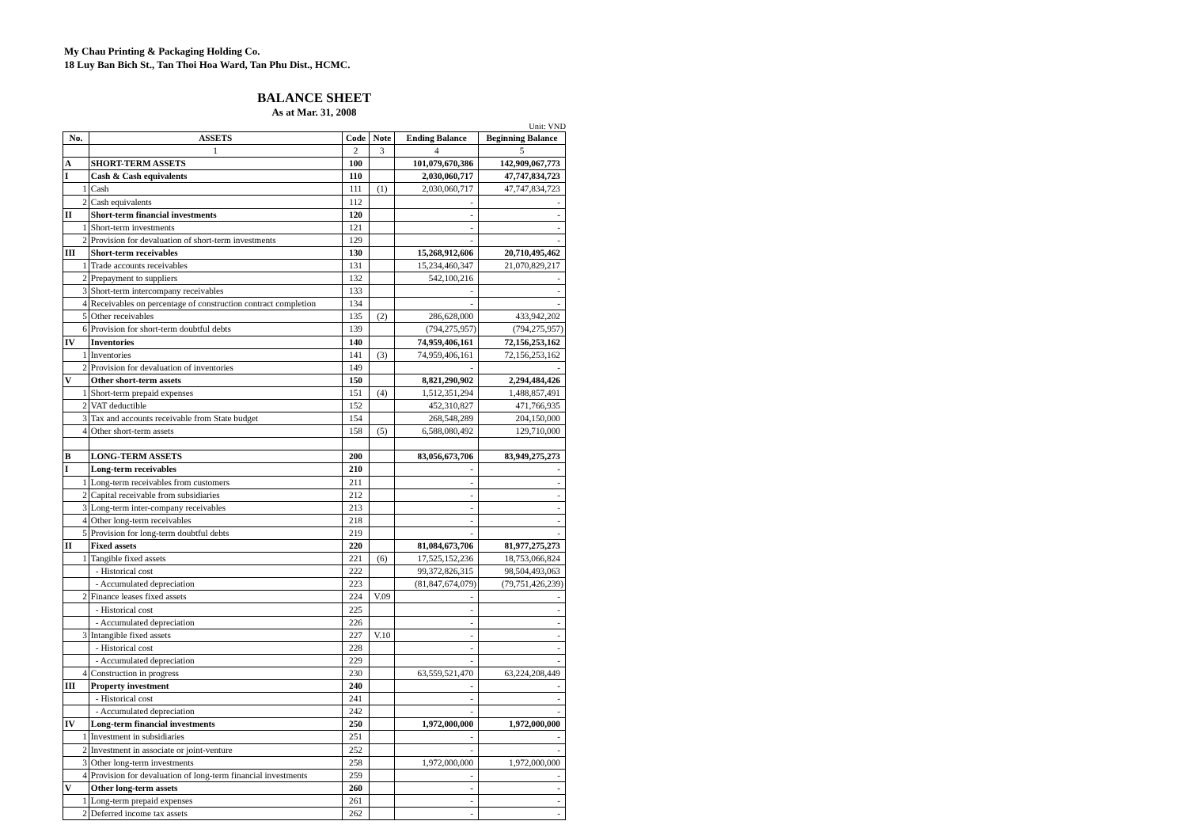My Chau Printing & Packaging Holding Co.
18 Luy Ban Bich St., Tan Thoi Hoa Ward, Tan Phu Dist., HCMC.
BALANCE SHEET
As at Mar. 31, 2008
Unit: VND
| No. | ASSETS | Code | Note | Ending Balance | Beginning Balance |
| --- | --- | --- | --- | --- | --- |
| | 1 | 2 | 3 | 4 | 5 |
| A | SHORT-TERM ASSETS | 100 | | 101,079,670,386 | 142,909,067,773 |
| I | Cash & Cash equivalents | 110 | | 2,030,060,717 | 47,747,834,723 |
| 1 | Cash | 111 | (1) | 2,030,060,717 | 47,747,834,723 |
| 2 | Cash equivalents | 112 | | - | - |
| II | Short-term financial investments | 120 | | - | - |
| 1 | Short-term investments | 121 | | - | - |
| 2 | Provision for devaluation of short-term investments | 129 | | - | - |
| III | Short-term receivables | 130 | | 15,268,912,606 | 20,710,495,462 |
| 1 | Trade accounts receivables | 131 | | 15,234,460,347 | 21,070,829,217 |
| 2 | Prepayment to suppliers | 132 | | 542,100,216 | - |
| 3 | Short-term intercompany receivables | 133 | | - | - |
| 4 | Receivables on percentage of construction contract completion | 134 | | - | - |
| 5 | Other receivables | 135 | (2) | 286,628,000 | 433,942,202 |
| 6 | Provision for short-term doubtful debts | 139 | | (794,275,957) | (794,275,957) |
| IV | Inventories | 140 | | 74,959,406,161 | 72,156,253,162 |
| 1 | Inventories | 141 | (3) | 74,959,406,161 | 72,156,253,162 |
| 2 | Provision for devaluation of inventories | 149 | | - | - |
| V | Other short-term assets | 150 | | 8,821,290,902 | 2,294,484,426 |
| 1 | Short-term prepaid expenses | 151 | (4) | 1,512,351,294 | 1,488,857,491 |
| 2 | VAT deductible | 152 | | 452,310,827 | 471,766,935 |
| 3 | Tax and accounts receivable from State budget | 154 | | 268,548,289 | 204,150,000 |
| 4 | Other short-term assets | 158 | (5) | 6,588,080,492 | 129,710,000 |
| B | LONG-TERM ASSETS | 200 | | 83,056,673,706 | 83,949,275,273 |
| I | Long-term receivables | 210 | | - | - |
| 1 | Long-term receivables from customers | 211 | | - | - |
| 2 | Capital receivable from subsidiaries | 212 | | - | - |
| 3 | Long-term inter-company receivables | 213 | | - | - |
| 4 | Other long-term receivables | 218 | | - | - |
| 5 | Provision for long-term doubtful debts | 219 | | - | - |
| II | Fixed assets | 220 | | 81,084,673,706 | 81,977,275,273 |
| 1 | Tangible fixed assets | 221 | (6) | 17,525,152,236 | 18,753,066,824 |
| | - Historical cost | 222 | | 99,372,826,315 | 98,504,493,063 |
| | - Accumulated depreciation | 223 | | (81,847,674,079) | (79,751,426,239) |
| 2 | Finance leases fixed assets | 224 | V.09 | - | - |
| | - Historical cost | 225 | | - | - |
| | - Accumulated depreciation | 226 | | - | - |
| 3 | Intangible fixed assets | 227 | V.10 | - | - |
| | - Historical cost | 228 | | - | - |
| | - Accumulated depreciation | 229 | | - | - |
| 4 | Construction in progress | 230 | | 63,559,521,470 | 63,224,208,449 |
| III | Property investment | 240 | | - | - |
| | - Historical cost | 241 | | - | - |
| | - Accumulated depreciation | 242 | | - | - |
| IV | Long-term financial investments | 250 | | 1,972,000,000 | 1,972,000,000 |
| 1 | Investment in subsidiaries | 251 | | - | - |
| 2 | Investment in associate or joint-venture | 252 | | - | - |
| 3 | Other long-term investments | 258 | | 1,972,000,000 | 1,972,000,000 |
| 4 | Provision for devaluation of long-term financial investments | 259 | | - | - |
| V | Other long-term assets | 260 | | - | - |
| 1 | Long-term prepaid expenses | 261 | | - | - |
| 2 | Deferred income tax assets | 262 | | - | - |